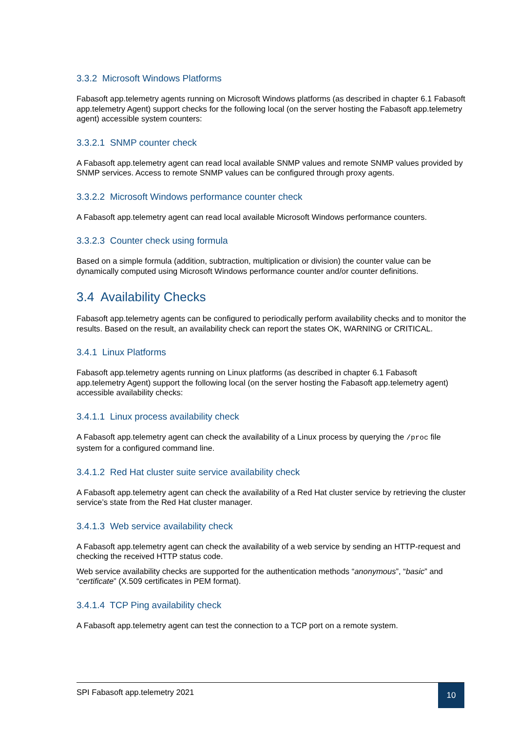3.3.2 Microsoft Windows Platforms
Fabasoft app.telemetry agents running on Microsoft Windows platforms (as described in chapter 6.1 Fabasoft app.telemetry Agent) support checks for the following local (on the server hosting the Fabasoft app.telemetry agent) accessible system counters:
3.3.2.1 SNMP counter check
A Fabasoft app.telemetry agent can read local available SNMP values and remote SNMP values provided by SNMP services. Access to remote SNMP values can be configured through proxy agents.
3.3.2.2 Microsoft Windows performance counter check
A Fabasoft app.telemetry agent can read local available Microsoft Windows performance counters.
3.3.2.3 Counter check using formula
Based on a simple formula (addition, subtraction, multiplication or division) the counter value can be dynamically computed using Microsoft Windows performance counter and/or counter definitions.
3.4 Availability Checks
Fabasoft app.telemetry agents can be configured to periodically perform availability checks and to monitor the results. Based on the result, an availability check can report the states OK, WARNING or CRITICAL.
3.4.1 Linux Platforms
Fabasoft app.telemetry agents running on Linux platforms (as described in chapter 6.1 Fabasoft app.telemetry Agent) support the following local (on the server hosting the Fabasoft app.telemetry agent) accessible availability checks:
3.4.1.1 Linux process availability check
A Fabasoft app.telemetry agent can check the availability of a Linux process by querying the /proc file system for a configured command line.
3.4.1.2 Red Hat cluster suite service availability check
A Fabasoft app.telemetry agent can check the availability of a Red Hat cluster service by retrieving the cluster service’s state from the Red Hat cluster manager.
3.4.1.3 Web service availability check
A Fabasoft app.telemetry agent can check the availability of a web service by sending an HTTP-request and checking the received HTTP status code.
Web service availability checks are supported for the authentication methods “anonymous”, “basic” and “certificate” (X.509 certificates in PEM format).
3.4.1.4 TCP Ping availability check
A Fabasoft app.telemetry agent can test the connection to a TCP port on a remote system.
SPI Fabasoft app.telemetry 2021
10